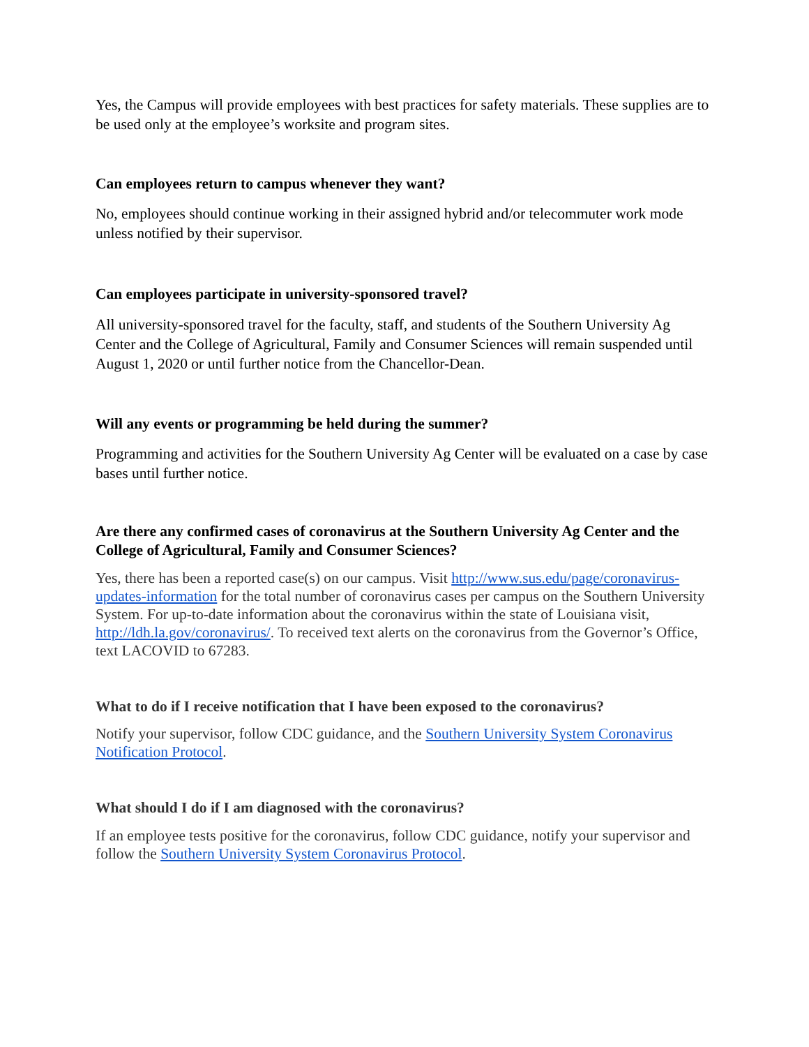Yes, the Campus will provide employees with best practices for safety materials. These supplies are to be used only at the employee’s worksite and program sites.
Can employees return to campus whenever they want?
No, employees should continue working in their assigned hybrid and/or telecommuter work mode unless notified by their supervisor.
Can employees participate in university-sponsored travel?
All university-sponsored travel for the faculty, staff, and students of the Southern University Ag Center and the College of Agricultural, Family and Consumer Sciences will remain suspended until August 1, 2020 or until further notice from the Chancellor-Dean.
Will any events or programming be held during the summer?
Programming and activities for the Southern University Ag Center will be evaluated on a case by case bases until further notice.
Are there any confirmed cases of coronavirus at the Southern University Ag Center and the College of Agricultural, Family and Consumer Sciences?
Yes, there has been a reported case(s) on our campus. Visit http://www.sus.edu/page/coronavirus-updates-information for the total number of coronavirus cases per campus on the Southern University System. For up-to-date information about the coronavirus within the state of Louisiana visit, http://ldh.la.gov/coronavirus/. To received text alerts on the coronavirus from the Governor’s Office, text LACOVID to 67283.
What to do if I receive notification that I have been exposed to the coronavirus?
Notify your supervisor, follow CDC guidance, and the Southern University System Coronavirus Notification Protocol.
What should I do if I am diagnosed with the coronavirus?
If an employee tests positive for the coronavirus, follow CDC guidance, notify your supervisor and follow the Southern University System Coronavirus Protocol.